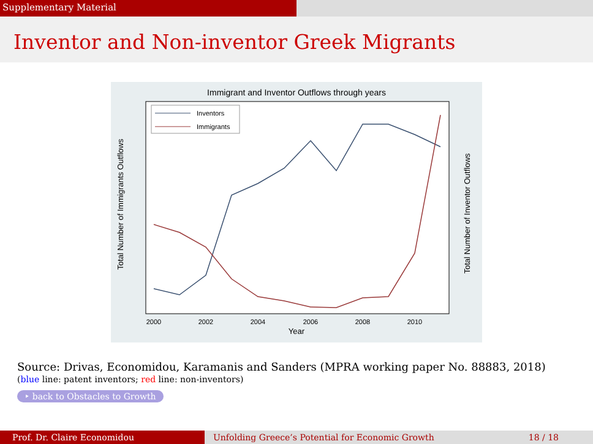Supplementary Material
Inventor and Non-inventor Greek Migrants
Immigrant and Inventor Outflows through years
Total Number of Immigrants Outflows
Total Number of Inventor Outflows
2000
2002
2004
2006
2008
2010
Year
Inventors
Immigrants
Source: Drivas, Economidou, Karamanis and Sanders (MPRA working paper No. 88883, 2018)
(blue line: patent inventors; red line: non-inventors)
‣ back to Obstacles to Growth
Prof. Dr. Claire Economidou Unfolding Greece’s Potential for Economic Growth 18 / 18